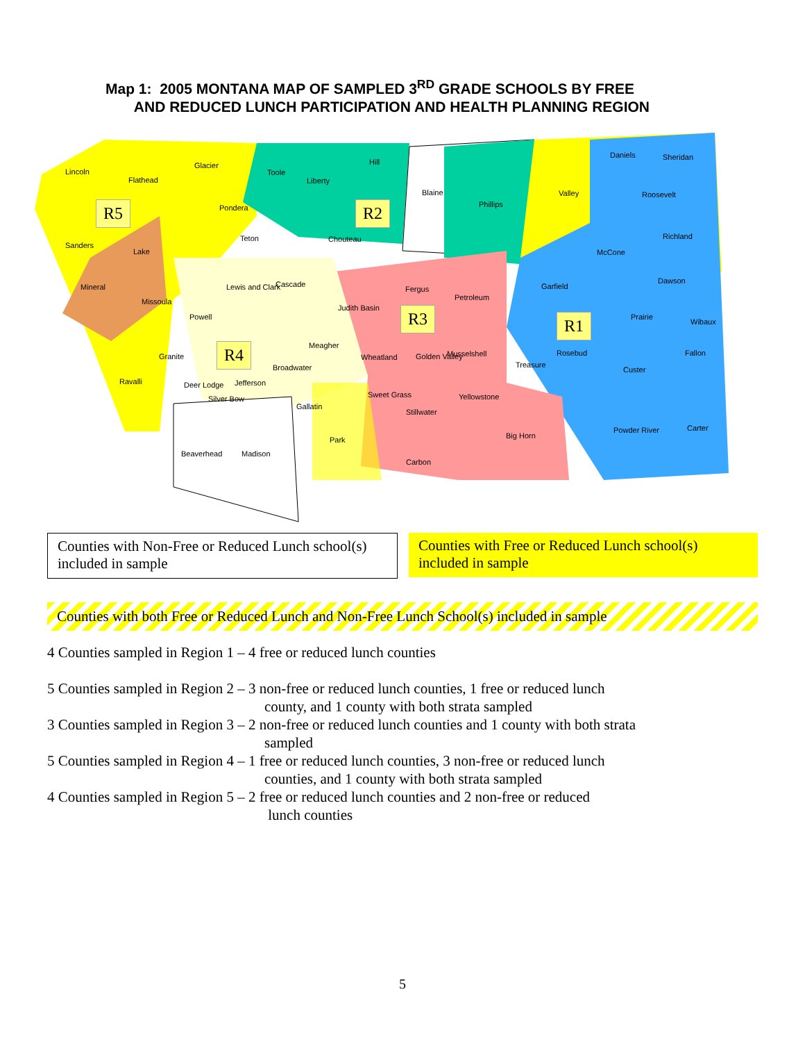Map 1: 2005 MONTANA MAP OF SAMPLED 3<sup>RD</sup> GRADE SCHOOLS BY FREE
AND REDUCED LUNCH PARTICIPATION AND HEALTH PLANNING REGION
Lincoln
Flathead
Glacier
Toole
Liberty
Hill
Blaine
Phillips
Valley
Daniels Sheridan
Roosevelt
R5 Pondera R2
Sanders
Lake
Teton Chouteau
McCone
Richland
Mineral Lewis and Clark Cascade
Fergus Garfield
Dawson
Missoula Petroleum
Judith Basin
Powell
R3
R1 Prairie
Wibaux
Meagher
Granite
R4
Wheatland Golden Valley Musselshell Rosebud Fallon
Broadwater Treasure
Custer
Ravalli Jefferson Deer Lodge
Silver Bow Sweet Grass Yellowstone
Gallatin
Stillwater
Powder River Carter
Park Big Horn
Beaverhead Madison
Carbon
Counties with Non-Free or Reduced Lunch school(s) included in sample
Counties with Free or Reduced Lunch school(s) included in sample
Counties with both Free or Reduced Lunch and Non-Free Lunch School(s) included in sample
4 Counties sampled in Region 1 – 4 free or reduced lunch counties
5 Counties sampled in Region 2 – 3 non-free or reduced lunch counties, 1 free or reduced lunch
county, and 1 county with both strata sampled
3 Counties sampled in Region 3 – 2 non-free or reduced lunch counties and 1 county with both strata
sampled
5 Counties sampled in Region 4 – 1 free or reduced lunch counties, 3 non-free or reduced lunch
counties, and 1 county with both strata sampled
4 Counties sampled in Region 5 – 2 free or reduced lunch counties and 2 non-free or reduced
lunch counties
5